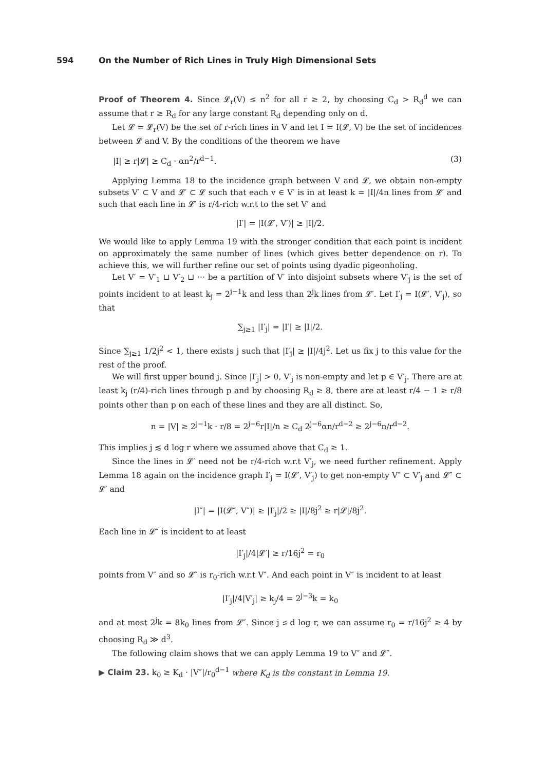594 On the Number of Rich Lines in Truly High Dimensional Sets
Proof of Theorem 4. Since 𝓛<sub>r</sub>(V) ≤ n<sup>2</sup> for all r ≥ 2, by choosing C<sub>d</sub> > R<sub>d</sub><sup>d</sup> we can assume that r ≥ R<sub>d</sub> for any large constant R<sub>d</sub> depending only on d.
Let 𝓛 = 𝓛<sub>r</sub>(V) be the set of r-rich lines in V and let I = I(𝓛, V) be the set of incidences between 𝓛 and V. By the conditions of the theorem we have
|I| ≥ r|𝓛| ≥ C<sub>d</sub> · αn<sup>2</sup>/r<sup>d−1</sup>. (3)
Applying Lemma 18 to the incidence graph between V and 𝓛, we obtain non-empty subsets V′ ⊂ V and 𝓛′ ⊂ 𝓛 such that each v ∈ V′ is in at least k = |I|/4n lines from 𝓛′ and such that each line in 𝓛′ is r/4-rich w.r.t to the set V′ and
|I′| = |I(𝓛′, V′)| ≥ |I|/2.
We would like to apply Lemma 19 with the stronger condition that each point is incident on approximately the same number of lines (which gives better dependence on r). To achieve this, we will further refine our set of points using dyadic pigeonholing.
Let V′ = V′<sub>1</sub> ⊔ V′<sub>2</sub> ⊔ ··· be a partition of V′ into disjoint subsets where V′<sub>j</sub> is the set of points incident to at least k<sub>j</sub> = 2<sup>j−1</sup>k and less than 2<sup>j</sup>k lines from 𝓛′. Let I′<sub>j</sub> = I(𝓛′, V′<sub>j</sub>), so that
∑<sub>j≥1</sub> |I′<sub>j</sub>| = |I′| ≥ |I|/2.
Since ∑<sub>j≥1</sub> 1/2j<sup>2</sup> < 1, there exists j such that |I′<sub>j</sub>| ≥ |I|/4j<sup>2</sup>. Let us fix j to this value for the rest of the proof.
We will first upper bound j. Since |I′<sub>j</sub>| > 0, V′<sub>j</sub> is non-empty and let p ∈ V′<sub>j</sub>. There are at least k<sub>j</sub> (r/4)-rich lines through p and by choosing R<sub>d</sub> ≥ 8, there are at least r/4 − 1 ≥ r/8 points other than p on each of these lines and they are all distinct. So,
n = |V| ≥ 2<sup>j−1</sup>k · r/8 = 2<sup>j−6</sup>r|I|/n ≥ C<sub>d</sub> 2<sup>j−6</sup>αn/r<sup>d−2</sup> ≥ 2<sup>j−6</sup>n/r<sup>d−2</sup>.
This implies j ≲ d log r where we assumed above that C<sub>d</sub> ≥ 1.
Since the lines in 𝓛′ need not be r/4-rich w.r.t V′<sub>j</sub>, we need further refinement. Apply Lemma 18 again on the incidence graph I′<sub>j</sub> = I(𝓛′, V′<sub>j</sub>) to get non-empty V″ ⊂ V′<sub>j</sub> and 𝓛″ ⊂ 𝓛′ and
|I″| = |I(𝓛″, V″)| ≥ |I′<sub>j</sub>|/2 ≥ |I|/8j<sup>2</sup> ≥ r|𝓛|/8j<sup>2</sup>.
Each line in 𝓛″ is incident to at least
|I′<sub>j</sub>|/4|𝓛′| ≥ r/16j<sup>2</sup> = r<sub>0</sub>
points from V″ and so 𝓛″ is r<sub>0</sub>-rich w.r.t V″. And each point in V″ is incident to at least
|I′<sub>j</sub>|/4|V′<sub>j</sub>| ≥ k<sub>j</sub>/4 = 2<sup>j−3</sup>k = k<sub>0</sub>
and at most 2<sup>j</sup>k = 8k<sub>0</sub> lines from 𝓛″. Since j ≲ d log r, we can assume r<sub>0</sub> = r/16j<sup>2</sup> ≥ 4 by choosing R<sub>d</sub> ≫ d<sup>3</sup>.
The following claim shows that we can apply Lemma 19 to V″ and 𝓛″.
▶ Claim 23. k<sub>0</sub> ≥ K<sub>d</sub> · |V″|/r<sub>0</sub><sup>d−1</sup> where K<sub>d</sub> is the constant in Lemma 19.